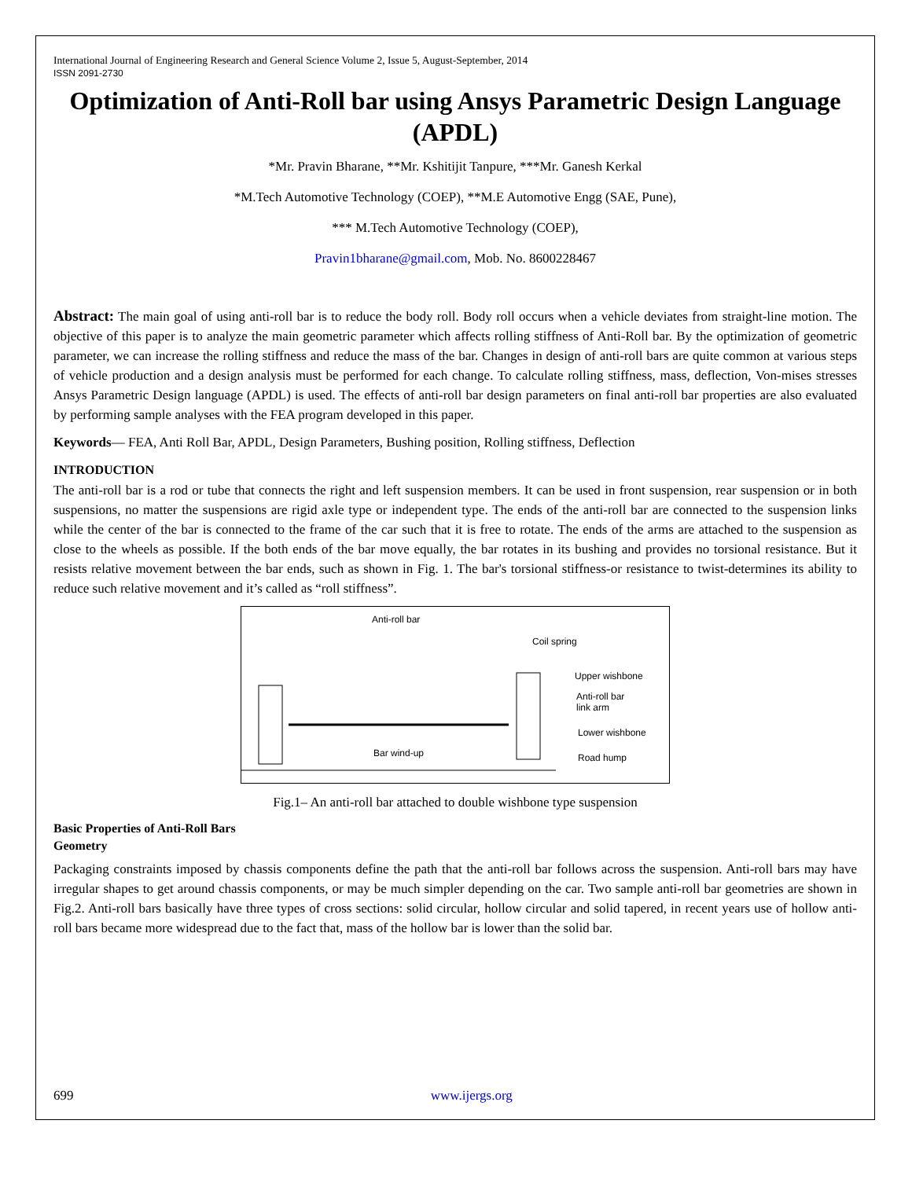International Journal of Engineering Research and General Science Volume 2, Issue 5, August-September, 2014
ISSN 2091-2730
Optimization of Anti-Roll bar using Ansys Parametric Design Language (APDL)
*Mr. Pravin Bharane, **Mr. Kshitijit Tanpure, ***Mr. Ganesh Kerkal
*M.Tech Automotive Technology (COEP), **M.E Automotive Engg (SAE, Pune),
*** M.Tech Automotive Technology (COEP),
Pravin1bharane@gmail.com, Mob. No. 8600228467
Abstract: The main goal of using anti-roll bar is to reduce the body roll. Body roll occurs when a vehicle deviates from straight-line motion. The objective of this paper is to analyze the main geometric parameter which affects rolling stiffness of Anti-Roll bar. By the optimization of geometric parameter, we can increase the rolling stiffness and reduce the mass of the bar. Changes in design of anti-roll bars are quite common at various steps of vehicle production and a design analysis must be performed for each change. To calculate rolling stiffness, mass, deflection, Von-mises stresses Ansys Parametric Design language (APDL) is used. The effects of anti-roll bar design parameters on final anti-roll bar properties are also evaluated by performing sample analyses with the FEA program developed in this paper.
Keywords— FEA, Anti Roll Bar, APDL, Design Parameters, Bushing position, Rolling stiffness, Deflection
INTRODUCTION
The anti-roll bar is a rod or tube that connects the right and left suspension members. It can be used in front suspension, rear suspension or in both suspensions, no matter the suspensions are rigid axle type or independent type. The ends of the anti-roll bar are connected to the suspension links while the center of the bar is connected to the frame of the car such that it is free to rotate. The ends of the arms are attached to the suspension as close to the wheels as possible. If the both ends of the bar move equally, the bar rotates in its bushing and provides no torsional resistance. But it resists relative movement between the bar ends, such as shown in Fig. 1. The bar's torsional stiffness-or resistance to twist-determines its ability to reduce such relative movement and it’s called as “roll stiffness”.
Anti-roll bar
Coil spring
Upper wishbone
Anti-roll bar
link arm
Lower wishbone
Bar wind-up
Road hump
Fig.1– An anti-roll bar attached to double wishbone type suspension
Basic Properties of Anti-Roll Bars
Geometry
Packaging constraints imposed by chassis components define the path that the anti-roll bar follows across the suspension. Anti-roll bars may have irregular shapes to get around chassis components, or may be much simpler depending on the car. Two sample anti-roll bar geometries are shown in Fig.2. Anti-roll bars basically have three types of cross sections: solid circular, hollow circular and solid tapered, in recent years use of hollow anti-roll bars became more widespread due to the fact that, mass of the hollow bar is lower than the solid bar.
699 www.ijergs.org